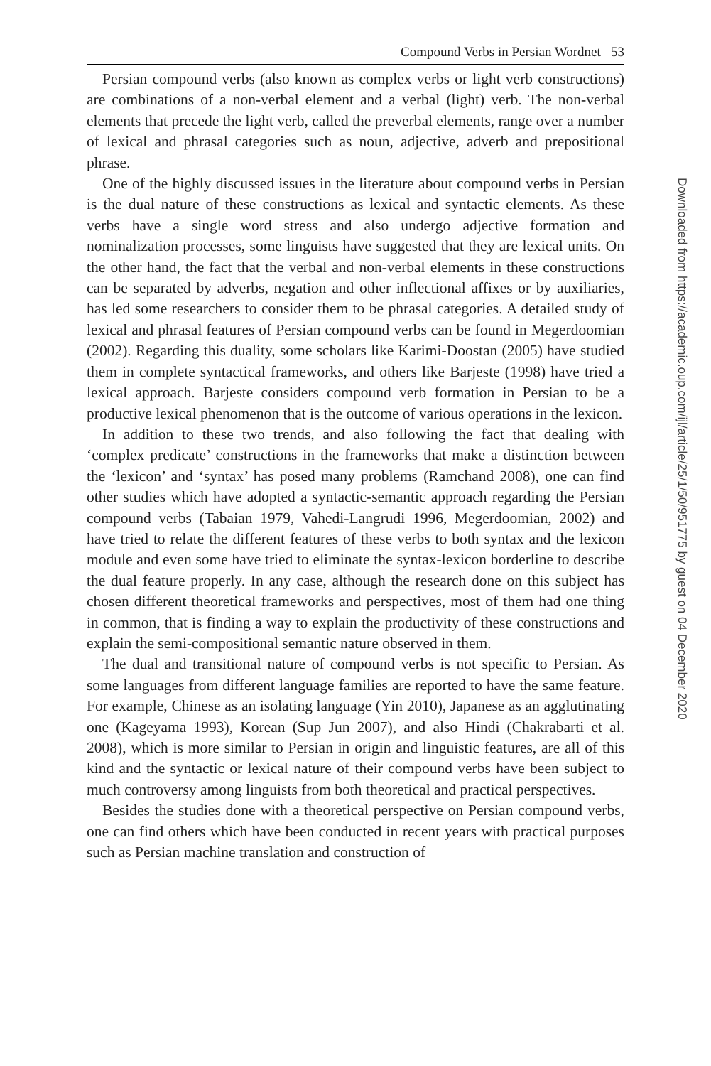Compound Verbs in Persian Wordnet 53
Persian compound verbs (also known as complex verbs or light verb constructions) are combinations of a non-verbal element and a verbal (light) verb. The non-verbal elements that precede the light verb, called the preverbal elements, range over a number of lexical and phrasal categories such as noun, adjective, adverb and prepositional phrase.
One of the highly discussed issues in the literature about compound verbs in Persian is the dual nature of these constructions as lexical and syntactic elements. As these verbs have a single word stress and also undergo adjective formation and nominalization processes, some linguists have suggested that they are lexical units. On the other hand, the fact that the verbal and non-verbal elements in these constructions can be separated by adverbs, negation and other inflectional affixes or by auxiliaries, has led some researchers to consider them to be phrasal categories. A detailed study of lexical and phrasal features of Persian compound verbs can be found in Megerdoomian (2002). Regarding this duality, some scholars like Karimi-Doostan (2005) have studied them in complete syntactical frameworks, and others like Barjeste (1998) have tried a lexical approach. Barjeste considers compound verb formation in Persian to be a productive lexical phenomenon that is the outcome of various operations in the lexicon.
In addition to these two trends, and also following the fact that dealing with ‘complex predicate’ constructions in the frameworks that make a distinction between the ‘lexicon’ and ‘syntax’ has posed many problems (Ramchand 2008), one can find other studies which have adopted a syntactic-semantic approach regarding the Persian compound verbs (Tabaian 1979, Vahedi-Langrudi 1996, Megerdoomian, 2002) and have tried to relate the different features of these verbs to both syntax and the lexicon module and even some have tried to eliminate the syntax-lexicon borderline to describe the dual feature properly. In any case, although the research done on this subject has chosen different theoretical frameworks and perspectives, most of them had one thing in common, that is finding a way to explain the productivity of these constructions and explain the semi-compositional semantic nature observed in them.
The dual and transitional nature of compound verbs is not specific to Persian. As some languages from different language families are reported to have the same feature. For example, Chinese as an isolating language (Yin 2010), Japanese as an agglutinating one (Kageyama 1993), Korean (Sup Jun 2007), and also Hindi (Chakrabarti et al. 2008), which is more similar to Persian in origin and linguistic features, are all of this kind and the syntactic or lexical nature of their compound verbs have been subject to much controversy among linguists from both theoretical and practical perspectives.
Besides the studies done with a theoretical perspective on Persian compound verbs, one can find others which have been conducted in recent years with practical purposes such as Persian machine translation and construction of
Downloaded from https://academic.oup.com/ijl/article/25/1/50/951775 by guest on 04 December 2020